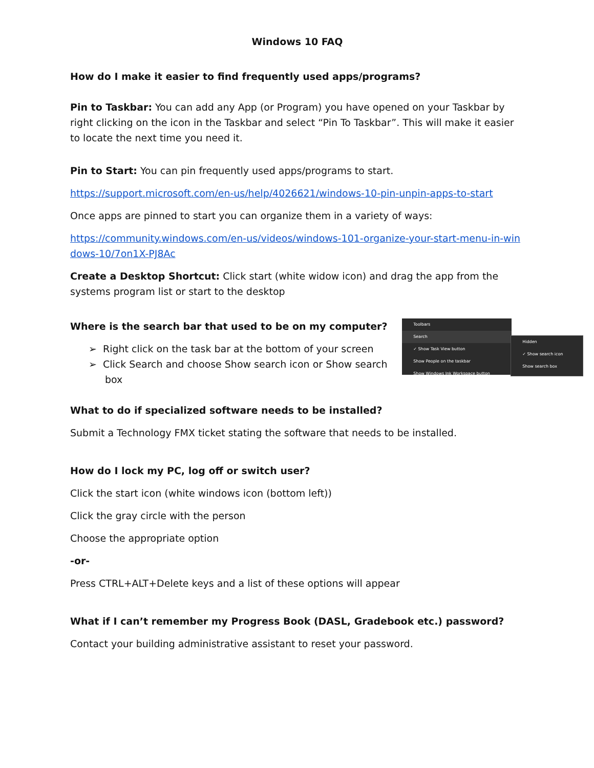Windows 10 FAQ
How do I make it easier to find frequently used apps/programs?
Pin to Taskbar: You can add any App (or Program) you have opened on your Taskbar by right clicking on the icon in the Taskbar and select “Pin To Taskbar”. This will make it easier to locate the next time you need it.
Pin to Start: You can pin frequently used apps/programs to start.
https://support.microsoft.com/en-us/help/4026621/windows-10-pin-unpin-apps-to-start
Once apps are pinned to start you can organize them in a variety of ways:
https://community.windows.com/en-us/videos/windows-101-organize-your-start-menu-in-windows-10/7on1X-PJ8Ac
Create a Desktop Shortcut: Click start (white widow icon) and drag the app from the systems program list or start to the desktop
Where is the search bar that used to be on my computer?
➢ Right click on the task bar at the bottom of your screen
➢ Click Search and choose Show search icon or Show search box
Toolbars
Search
✓ Show Task View button
Show People on the taskbar
Show Windows Ink Workspace button
Hidden
✓ Show search icon
Show search box
What to do if specialized software needs to be installed?
Submit a Technology FMX ticket stating the software that needs to be installed.
How do I lock my PC, log off or switch user?
Click the start icon (white windows icon (bottom left))
Click the gray circle with the person
Choose the appropriate option
-or-
Press CTRL+ALT+Delete keys and a list of these options will appear
What if I can’t remember my Progress Book (DASL, Gradebook etc.) password?
Contact your building administrative assistant to reset your password.